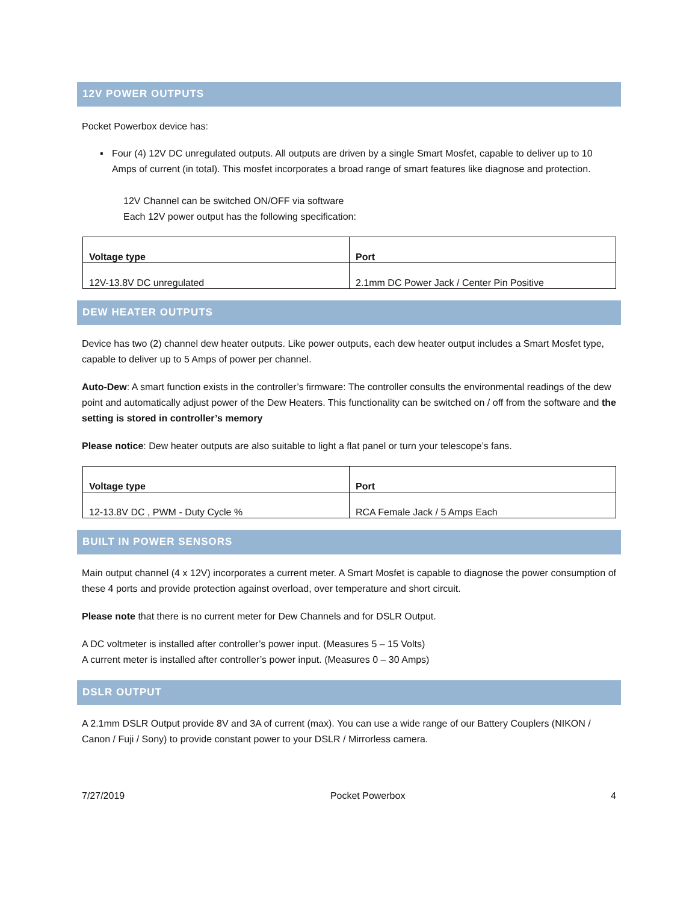12V POWER OUTPUTS
Pocket Powerbox device has:
▪ Four (4) 12V DC unregulated outputs. All outputs are driven by a single Smart Mosfet, capable to deliver up to 10 Amps of current (in total). This mosfet incorporates a broad range of smart features like diagnose and protection.
12V Channel can be switched ON/OFF via software
Each 12V power output has the following specification:
| Voltage type | Port |
| 12V-13.8V DC unregulated | 2.1mm DC Power Jack / Center Pin Positive |
DEW HEATER OUTPUTS
Device has two (2) channel dew heater outputs. Like power outputs, each dew heater output includes a Smart Mosfet type, capable to deliver up to 5 Amps of power per channel.
Auto-Dew: A smart function exists in the controller’s firmware: The controller consults the environmental readings of the dew point and automatically adjust power of the Dew Heaters. This functionality can be switched on / off from the software and the setting is stored in controller’s memory
Please notice: Dew heater outputs are also suitable to light a flat panel or turn your telescope’s fans.
| Voltage type | Port |
| 12-13.8V DC , PWM - Duty Cycle % | RCA Female Jack / 5 Amps Each |
BUILT IN POWER SENSORS
Main output channel (4 x 12V) incorporates a current meter. A Smart Mosfet is capable to diagnose the power consumption of these 4 ports and provide protection against overload, over temperature and short circuit.
Please note that there is no current meter for Dew Channels and for DSLR Output.
A DC voltmeter is installed after controller’s power input. (Measures 5 – 15 Volts)
A current meter is installed after controller’s power input. (Measures 0 – 30 Amps)
DSLR OUTPUT
A 2.1mm DSLR Output provide 8V and 3A of current (max). You can use a wide range of our Battery Couplers (NIKON / Canon / Fuji / Sony) to provide constant power to your DSLR / Mirrorless camera.
7/27/2019 Pocket Powerbox 4